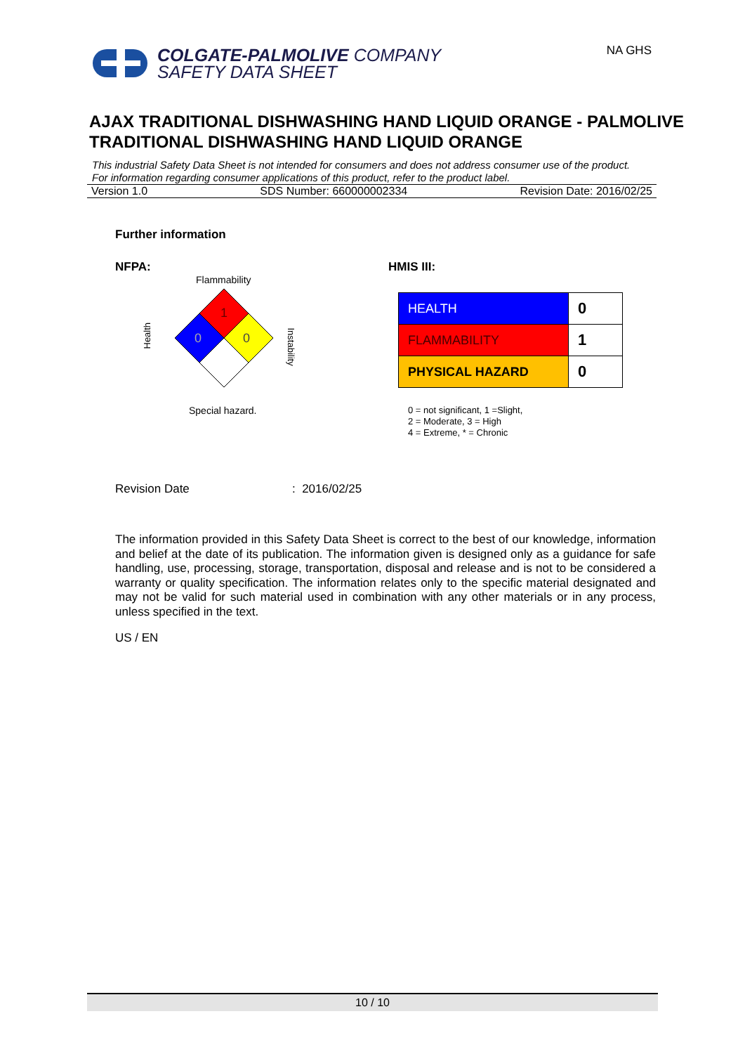COLGATE-PALMOLIVE COMPANY
SAFETY DATA SHEET
NA GHS
AJAX TRADITIONAL DISHWASHING HAND LIQUID ORANGE - PALMOLIVE TRADITIONAL DISHWASHING HAND LIQUID ORANGE
This industrial Safety Data Sheet is not intended for consumers and does not address consumer use of the product. For information regarding consumer applications of this product, refer to the product label.
Version 1.0 SDS Number: 660000002334 Revision Date: 2016/02/25
Further information
NFPA:
Flammability
Health
1
0
0
Instability
Special hazard.
HMIS III:
| HEALTH | 0 |
| FLAMMABILITY | 1 |
| PHYSICAL HAZARD | 0 |
0 = not significant, 1 =Slight,
2 = Moderate, 3 = High
4 = Extreme, * = Chronic
Revision Date: 2016/02/25
The information provided in this Safety Data Sheet is correct to the best of our knowledge, information and belief at the date of its publication. The information given is designed only as a guidance for safe handling, use, processing, storage, transportation, disposal and release and is not to be considered a warranty or quality specification. The information relates only to the specific material designated and may not be valid for such material used in combination with any other materials or in any process, unless specified in the text.
US / EN
10 / 10